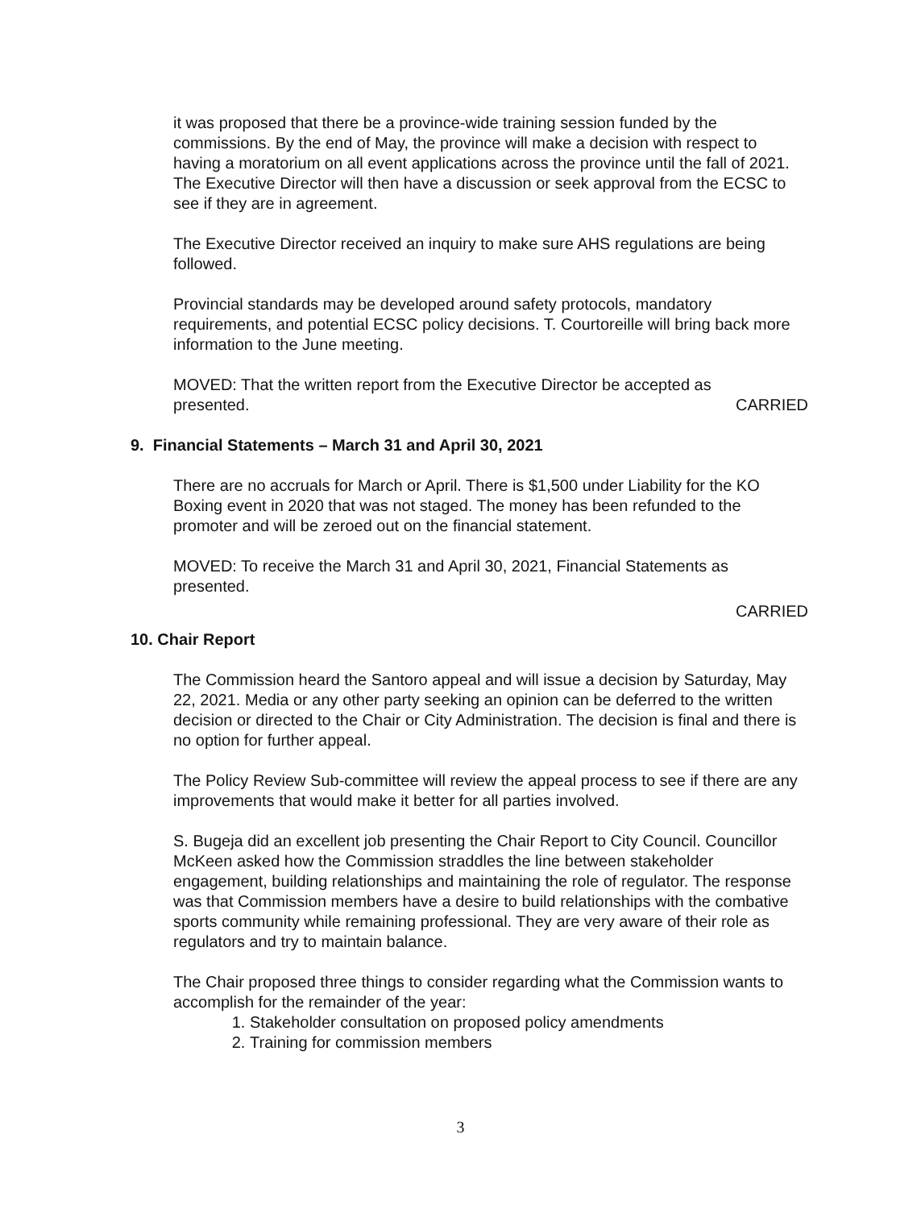it was proposed that there be a province-wide training session funded by the commissions. By the end of May, the province will make a decision with respect to having a moratorium on all event applications across the province until the fall of 2021. The Executive Director will then have a discussion or seek approval from the ECSC to see if they are in agreement.
The Executive Director received an inquiry to make sure AHS regulations are being followed.
Provincial standards may be developed around safety protocols, mandatory requirements, and potential ECSC policy decisions. T. Courtoreille will bring back more information to the June meeting.
MOVED: That the written report from the Executive Director be accepted as
presented. CARRIED
9. Financial Statements – March 31 and April 30, 2021
There are no accruals for March or April. There is $1,500 under Liability for the KO Boxing event in 2020 that was not staged. The money has been refunded to the promoter and will be zeroed out on the financial statement.
MOVED: To receive the March 31 and April 30, 2021, Financial Statements as presented.
CARRIED
10. Chair Report
The Commission heard the Santoro appeal and will issue a decision by Saturday, May 22, 2021. Media or any other party seeking an opinion can be deferred to the written decision or directed to the Chair or City Administration. The decision is final and there is no option for further appeal.
The Policy Review Sub-committee will review the appeal process to see if there are any improvements that would make it better for all parties involved.
S. Bugeja did an excellent job presenting the Chair Report to City Council. Councillor McKeen asked how the Commission straddles the line between stakeholder engagement, building relationships and maintaining the role of regulator. The response was that Commission members have a desire to build relationships with the combative sports community while remaining professional. They are very aware of their role as regulators and try to maintain balance.
The Chair proposed three things to consider regarding what the Commission wants to accomplish for the remainder of the year:
1. Stakeholder consultation on proposed policy amendments
2. Training for commission members
3